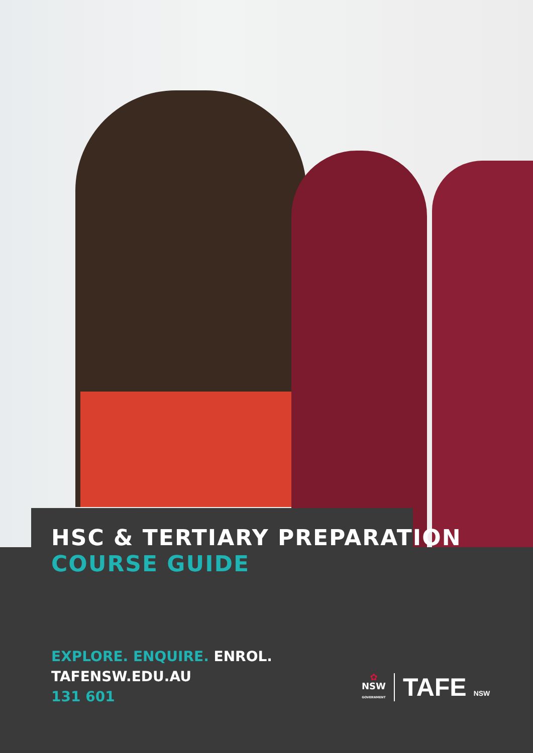HSC & TERTIARY PREPARATION
COURSE GUIDE
EXPLORE. ENQUIRE. ENROL.
TAFENSW.EDU.AU
131 601
✿
NSW
GOVERNMENT
TAFE NSW